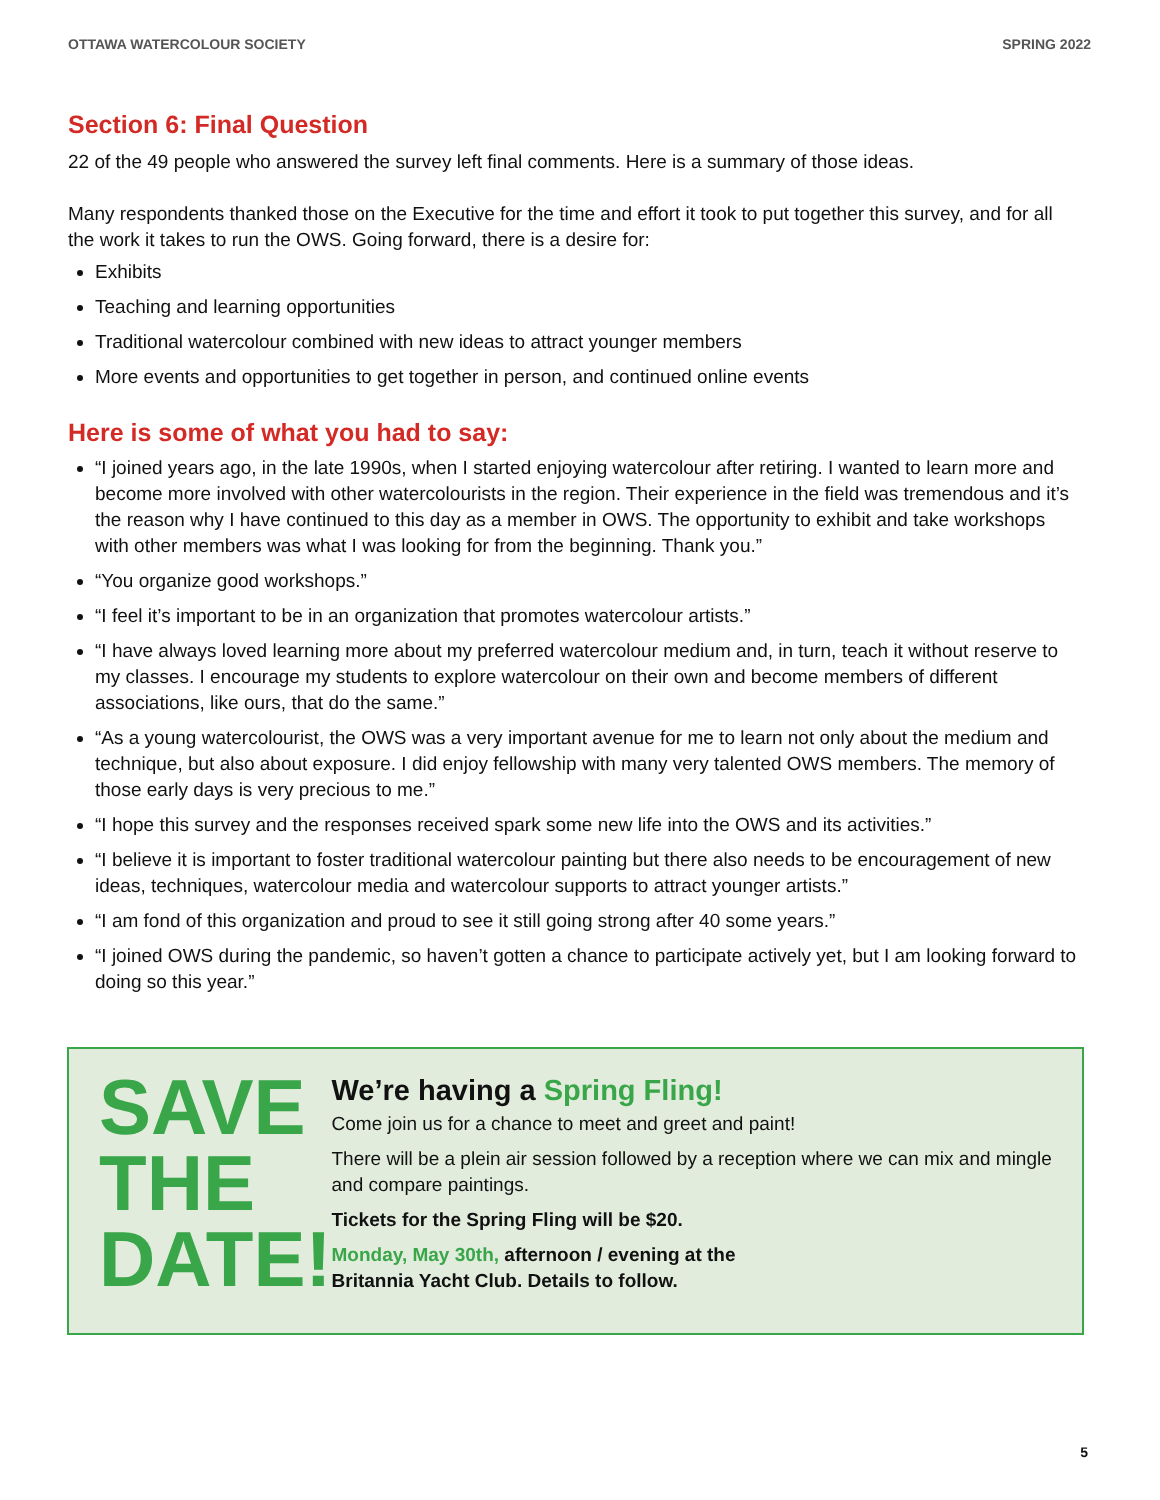OTTAWA WATERCOLOUR SOCIETY SPRING 2022
Section 6: Final Question
22 of the 49 people who answered the survey left final comments. Here is a summary of those ideas.
Many respondents thanked those on the Executive for the time and effort it took to put together this survey, and for all the work it takes to run the OWS. Going forward, there is a desire for:
Exhibits
Teaching and learning opportunities
Traditional watercolour combined with new ideas to attract younger members
More events and opportunities to get together in person, and continued online events
Here is some of what you had to say:
“I joined years ago, in the late 1990s, when I started enjoying watercolour after retiring. I wanted to learn more and become more involved with other watercolourists in the region. Their experience in the field was tremendous and it’s the reason why I have continued to this day as a member in OWS. The opportunity to exhibit and take workshops with other members was what I was looking for from the beginning. Thank you.”
“You organize good workshops.”
“I feel it’s important to be in an organization that promotes watercolour artists.”
“I have always loved learning more about my preferred watercolour medium and, in turn, teach it without reserve to my classes. I encourage my students to explore watercolour on their own and become members of different associations, like ours, that do the same.”
“As a young watercolourist, the OWS was a very important avenue for me to learn not only about the medium and technique, but also about exposure. I did enjoy fellowship with many very talented OWS members. The memory of those early days is very precious to me.”
“I hope this survey and the responses received spark some new life into the OWS and its activities.”
“I believe it is important to foster traditional watercolour painting but there also needs to be encouragement of new ideas, techniques, watercolour media and watercolour supports to attract younger artists.”
“I am fond of this organization and proud to see it still going strong after 40 some years.”
“I joined OWS during the pandemic, so haven’t gotten a chance to participate actively yet, but I am looking forward to doing so this year.”
SAVE
THE
DATE!
We’re having a Spring Fling!
Come join us for a chance to meet and greet and paint!
There will be a plein air session followed by a reception where we can mix and mingle and compare paintings.
Tickets for the Spring Fling will be $20.
Monday, May 30th, afternoon / evening at the
Britannia Yacht Club. Details to follow.
5